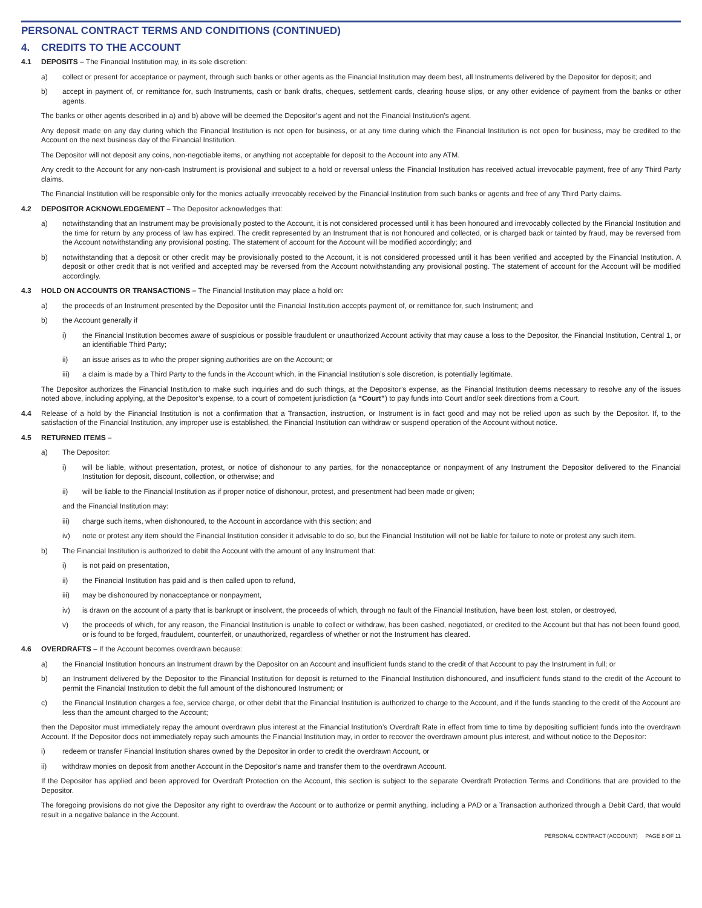PERSONAL CONTRACT TERMS AND CONDITIONS (CONTINUED)
4. CREDITS TO THE ACCOUNT
4.1 DEPOSITS – The Financial Institution may, in its sole discretion:
a) collect or present for acceptance or payment, through such banks or other agents as the Financial Institution may deem best, all Instruments delivered by the Depositor for deposit; and
b) accept in payment of, or remittance for, such Instruments, cash or bank drafts, cheques, settlement cards, clearing house slips, or any other evidence of payment from the banks or other agents.
The banks or other agents described in a) and b) above will be deemed the Depositor’s agent and not the Financial Institution’s agent.
Any deposit made on any day during which the Financial Institution is not open for business, or at any time during which the Financial Institution is not open for business, may be credited to the Account on the next business day of the Financial Institution.
The Depositor will not deposit any coins, non-negotiable items, or anything not acceptable for deposit to the Account into any ATM.
Any credit to the Account for any non-cash Instrument is provisional and subject to a hold or reversal unless the Financial Institution has received actual irrevocable payment, free of any Third Party claims.
The Financial Institution will be responsible only for the monies actually irrevocably received by the Financial Institution from such banks or agents and free of any Third Party claims.
4.2 DEPOSITOR ACKNOWLEDGEMENT – The Depositor acknowledges that:
a) notwithstanding that an Instrument may be provisionally posted to the Account, it is not considered processed until it has been honoured and irrevocably collected by the Financial Institution and the time for return by any process of law has expired. The credit represented by an Instrument that is not honoured and collected, or is charged back or tainted by fraud, may be reversed from the Account notwithstanding any provisional posting. The statement of account for the Account will be modified accordingly; and
b) notwithstanding that a deposit or other credit may be provisionally posted to the Account, it is not considered processed until it has been verified and accepted by the Financial Institution. A deposit or other credit that is not verified and accepted may be reversed from the Account notwithstanding any provisional posting. The statement of account for the Account will be modified accordingly.
4.3 HOLD ON ACCOUNTS OR TRANSACTIONS – The Financial Institution may place a hold on:
a) the proceeds of an Instrument presented by the Depositor until the Financial Institution accepts payment of, or remittance for, such Instrument; and
b) the Account generally if
i) the Financial Institution becomes aware of suspicious or possible fraudulent or unauthorized Account activity that may cause a loss to the Depositor, the Financial Institution, Central 1, or an identifiable Third Party;
ii) an issue arises as to who the proper signing authorities are on the Account; or
iii) a claim is made by a Third Party to the funds in the Account which, in the Financial Institution’s sole discretion, is potentially legitimate.
The Depositor authorizes the Financial Institution to make such inquiries and do such things, at the Depositor’s expense, as the Financial Institution deems necessary to resolve any of the issues noted above, including applying, at the Depositor’s expense, to a court of competent jurisdiction (a “Court”) to pay funds into Court and/or seek directions from a Court.
4.4 Release of a hold by the Financial Institution is not a confirmation that a Transaction, instruction, or Instrument is in fact good and may not be relied upon as such by the Depositor. If, to the satisfaction of the Financial Institution, any improper use is established, the Financial Institution can withdraw or suspend operation of the Account without notice.
4.5 RETURNED ITEMS –
a) The Depositor:
i) will be liable, without presentation, protest, or notice of dishonour to any parties, for the nonacceptance or nonpayment of any Instrument the Depositor delivered to the Financial Institution for deposit, discount, collection, or otherwise; and
ii) will be liable to the Financial Institution as if proper notice of dishonour, protest, and presentment had been made or given;
and the Financial Institution may:
iii) charge such items, when dishonoured, to the Account in accordance with this section; and
iv) note or protest any item should the Financial Institution consider it advisable to do so, but the Financial Institution will not be liable for failure to note or protest any such item.
b) The Financial Institution is authorized to debit the Account with the amount of any Instrument that:
i) is not paid on presentation,
ii) the Financial Institution has paid and is then called upon to refund,
iii) may be dishonoured by nonacceptance or nonpayment,
iv) is drawn on the account of a party that is bankrupt or insolvent, the proceeds of which, through no fault of the Financial Institution, have been lost, stolen, or destroyed,
v) the proceeds of which, for any reason, the Financial Institution is unable to collect or withdraw, has been cashed, negotiated, or credited to the Account but that has not been found good, or is found to be forged, fraudulent, counterfeit, or unauthorized, regardless of whether or not the Instrument has cleared.
4.6 OVERDRAFTS – If the Account becomes overdrawn because:
a) the Financial Institution honours an Instrument drawn by the Depositor on an Account and insufficient funds stand to the credit of that Account to pay the Instrument in full; or
b) an Instrument delivered by the Depositor to the Financial Institution for deposit is returned to the Financial Institution dishonoured, and insufficient funds stand to the credit of the Account to permit the Financial Institution to debit the full amount of the dishonoured Instrument; or
c) the Financial Institution charges a fee, service charge, or other debit that the Financial Institution is authorized to charge to the Account, and if the funds standing to the credit of the Account are less than the amount charged to the Account;
then the Depositor must immediately repay the amount overdrawn plus interest at the Financial Institution’s Overdraft Rate in effect from time to time by depositing sufficient funds into the overdrawn Account. If the Depositor does not immediately repay such amounts the Financial Institution may, in order to recover the overdrawn amount plus interest, and without notice to the Depositor:
i) redeem or transfer Financial Institution shares owned by the Depositor in order to credit the overdrawn Account, or
ii) withdraw monies on deposit from another Account in the Depositor’s name and transfer them to the overdrawn Account.
If the Depositor has applied and been approved for Overdraft Protection on the Account, this section is subject to the separate Overdraft Protection Terms and Conditions that are provided to the Depositor.
The foregoing provisions do not give the Depositor any right to overdraw the Account or to authorize or permit anything, including a PAD or a Transaction authorized through a Debit Card, that would result in a negative balance in the Account.
PERSONAL CONTRACT (ACCOUNT) PAGE 8 OF 11